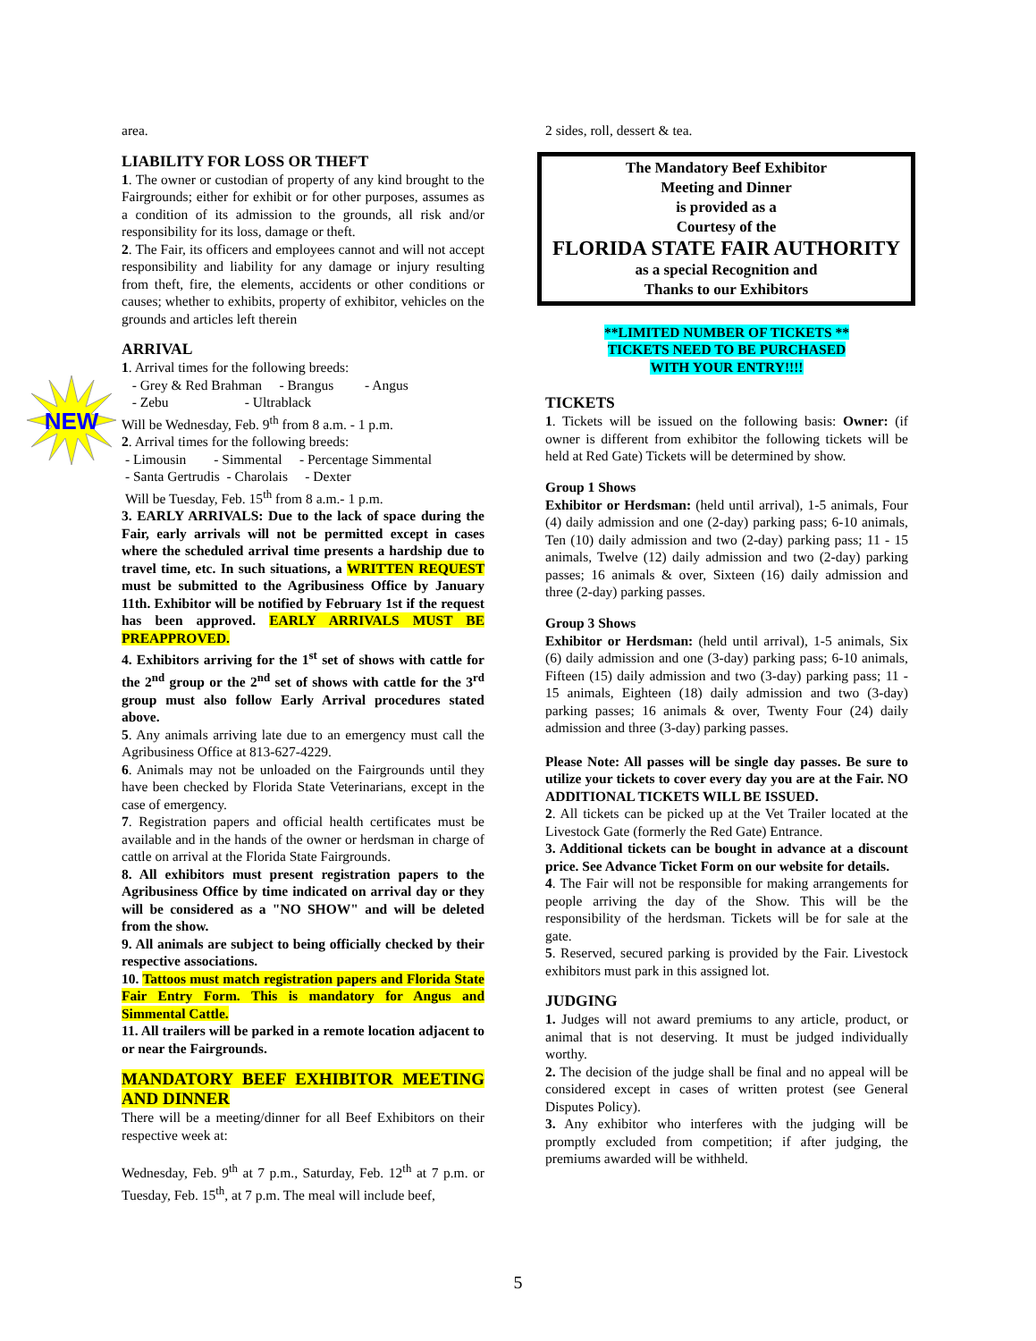NEW
area.
LIABILITY FOR LOSS OR THEFT
1. The owner or custodian of property of any kind brought to the Fairgrounds; either for exhibit or for other purposes, assumes as a condition of its admission to the grounds, all risk and/or responsibility for its loss, damage or theft.
2. The Fair, its officers and employees cannot and will not accept responsibility and liability for any damage or injury resulting from theft, fire, the elements, accidents or other conditions or causes; whether to exhibits, property of exhibitor, vehicles on the grounds and articles left therein
ARRIVAL
1. Arrival times for the following breeds:
- Grey & Red Brahman - Brangus - Angus
- Zebu - Ultrablack
Will be Wednesday, Feb. 9<sup>th</sup> from 8 a.m. - 1 p.m.
2. Arrival times for the following breeds:
- Limousin - Simmental - Percentage Simmental
- Santa Gertrudis - Charolais - Dexter
Will be Tuesday, Feb. 15<sup>th</sup> from 8 a.m.- 1 p.m.
3. EARLY ARRIVALS: Due to the lack of space during the Fair, early arrivals will not be permitted except in cases where the scheduled arrival time presents a hardship due to travel time, etc. In such situations, a WRITTEN REQUEST must be submitted to the Agribusiness Office by January 11th. Exhibitor will be notified by February 1st if the request has been approved. EARLY ARRIVALS MUST BE PREAPPROVED.
4. Exhibitors arriving for the 1<sup>st</sup> set of shows with cattle for the 2<sup>nd</sup> group or the 2<sup>nd</sup> set of shows with cattle for the 3<sup>rd</sup> group must also follow Early Arrival procedures stated above.
5. Any animals arriving late due to an emergency must call the Agribusiness Office at 813-627-4229.
6. Animals may not be unloaded on the Fairgrounds until they have been checked by Florida State Veterinarians, except in the case of emergency.
7. Registration papers and official health certificates must be available and in the hands of the owner or herdsman in charge of cattle on arrival at the Florida State Fairgrounds.
8. All exhibitors must present registration papers to the Agribusiness Office by time indicated on arrival day or they will be considered as a "NO SHOW" and will be deleted from the show.
9. All animals are subject to being officially checked by their respective associations.
10. Tattoos must match registration papers and Florida State Fair Entry Form. This is mandatory for Angus and Simmental Cattle.
11. All trailers will be parked in a remote location adjacent to or near the Fairgrounds.
MANDATORY BEEF EXHIBITOR MEETING AND DINNER
There will be a meeting/dinner for all Beef Exhibitors on their respective week at:
Wednesday, Feb. 9<sup>th</sup> at 7 p.m., Saturday, Feb. 12<sup>th</sup> at 7 p.m. or Tuesday, Feb. 15<sup>th</sup>, at 7 p.m. The meal will include beef,
2 sides, roll, dessert & tea.
The Mandatory Beef Exhibitor
Meeting and Dinner
is provided as a
Courtesy of the
FLORIDA STATE FAIR AUTHORITY
as a special Recognition and
Thanks to our Exhibitors
**LIMITED NUMBER OF TICKETS **
TICKETS NEED TO BE PURCHASED
WITH YOUR ENTRY!!!!
TICKETS
1. Tickets will be issued on the following basis: Owner: (if owner is different from exhibitor the following tickets will be held at Red Gate) Tickets will be determined by show.
Group 1 Shows
Exhibitor or Herdsman: (held until arrival), 1-5 animals, Four (4) daily admission and one (2-day) parking pass; 6-10 animals, Ten (10) daily admission and two (2-day) parking pass; 11 - 15 animals, Twelve (12) daily admission and two (2-day) parking passes; 16 animals & over, Sixteen (16) daily admission and three (2-day) parking passes.
Group 3 Shows
Exhibitor or Herdsman: (held until arrival), 1-5 animals, Six (6) daily admission and one (3-day) parking pass; 6-10 animals, Fifteen (15) daily admission and two (3-day) parking pass; 11 - 15 animals, Eighteen (18) daily admission and two (3-day) parking passes; 16 animals & over, Twenty Four (24) daily admission and three (3-day) parking passes.
Please Note: All passes will be single day passes. Be sure to utilize your tickets to cover every day you are at the Fair. NO ADDITIONAL TICKETS WILL BE ISSUED.
2. All tickets can be picked up at the Vet Trailer located at the Livestock Gate (formerly the Red Gate) Entrance.
3. Additional tickets can be bought in advance at a discount price. See Advance Ticket Form on our website for details.
4. The Fair will not be responsible for making arrangements for people arriving the day of the Show. This will be the responsibility of the herdsman. Tickets will be for sale at the gate.
5. Reserved, secured parking is provided by the Fair. Livestock exhibitors must park in this assigned lot.
JUDGING
1. Judges will not award premiums to any article, product, or animal that is not deserving. It must be judged individually worthy.
2. The decision of the judge shall be final and no appeal will be considered except in cases of written protest (see General Disputes Policy).
3. Any exhibitor who interferes with the judging will be promptly excluded from competition; if after judging, the premiums awarded will be withheld.
5